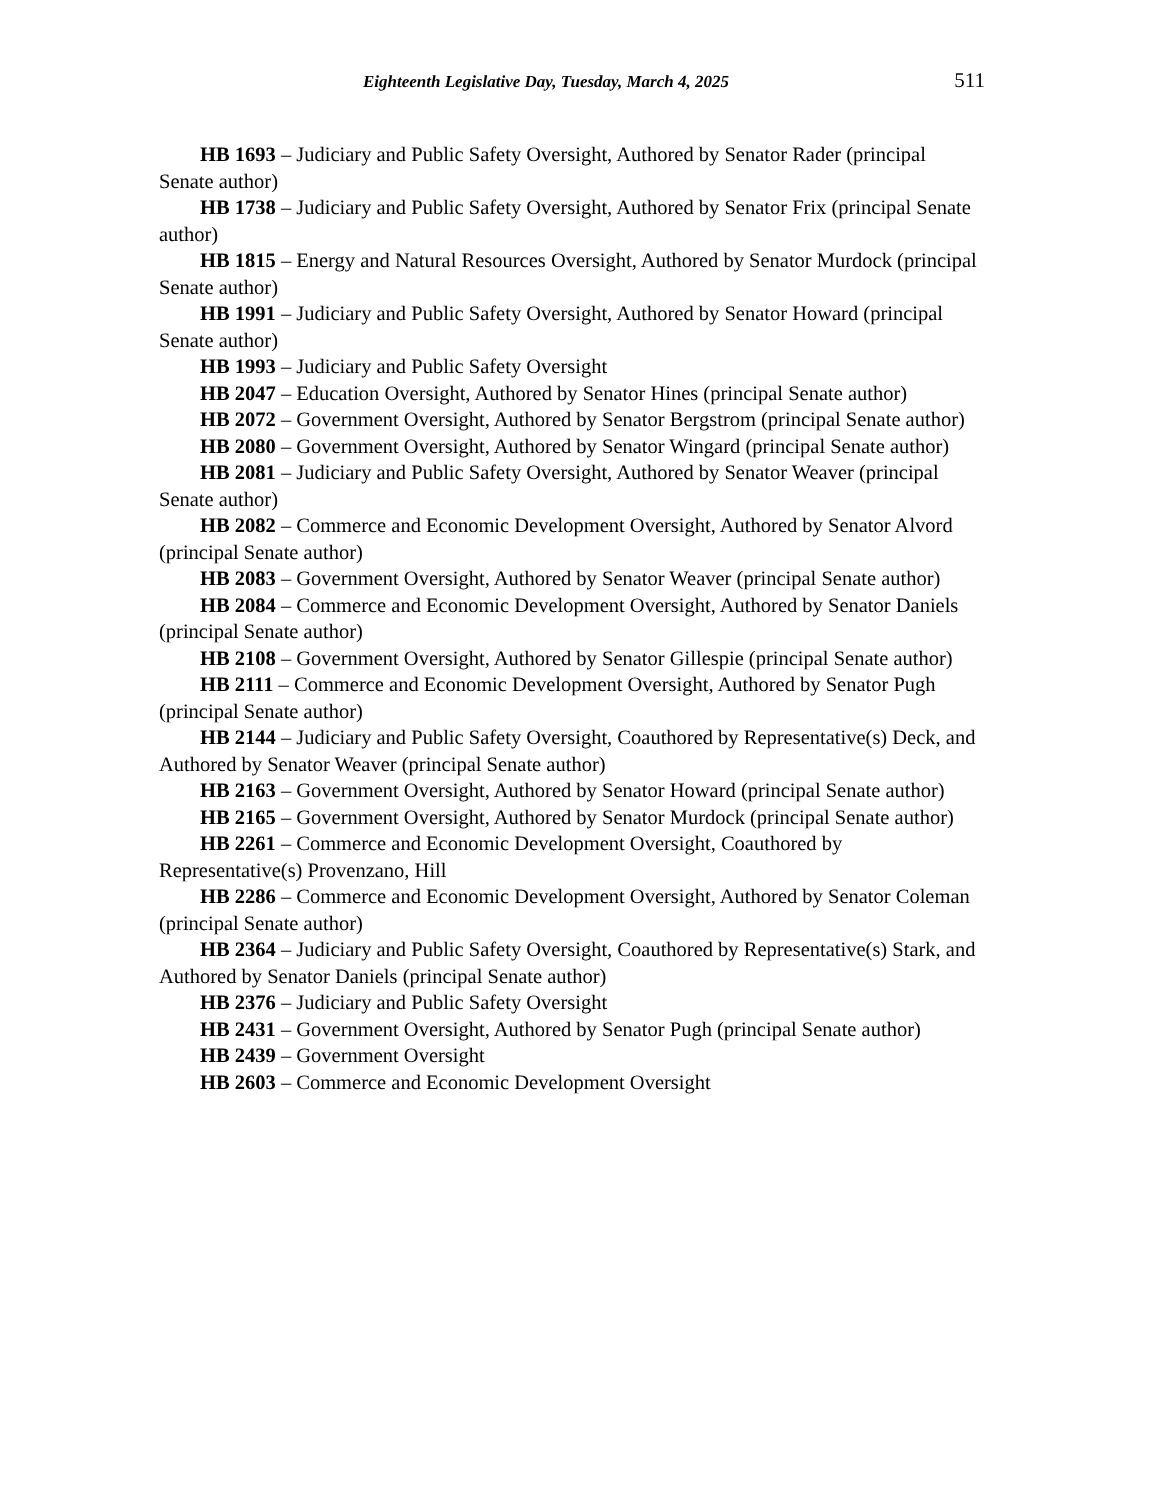Eighteenth Legislative Day, Tuesday, March 4, 2025 511
HB 1693 – Judiciary and Public Safety Oversight, Authored by Senator Rader (principal Senate author)
HB 1738 – Judiciary and Public Safety Oversight, Authored by Senator Frix (principal Senate author)
HB 1815 – Energy and Natural Resources Oversight, Authored by Senator Murdock (principal Senate author)
HB 1991 – Judiciary and Public Safety Oversight, Authored by Senator Howard (principal Senate author)
HB 1993 – Judiciary and Public Safety Oversight
HB 2047 – Education Oversight, Authored by Senator Hines (principal Senate author)
HB 2072 – Government Oversight, Authored by Senator Bergstrom (principal Senate author)
HB 2080 – Government Oversight, Authored by Senator Wingard (principal Senate author)
HB 2081 – Judiciary and Public Safety Oversight, Authored by Senator Weaver (principal Senate author)
HB 2082 – Commerce and Economic Development Oversight, Authored by Senator Alvord (principal Senate author)
HB 2083 – Government Oversight, Authored by Senator Weaver (principal Senate author)
HB 2084 – Commerce and Economic Development Oversight, Authored by Senator Daniels (principal Senate author)
HB 2108 – Government Oversight, Authored by Senator Gillespie (principal Senate author)
HB 2111 – Commerce and Economic Development Oversight, Authored by Senator Pugh (principal Senate author)
HB 2144 – Judiciary and Public Safety Oversight, Coauthored by Representative(s) Deck, and Authored by Senator Weaver (principal Senate author)
HB 2163 – Government Oversight, Authored by Senator Howard (principal Senate author)
HB 2165 – Government Oversight, Authored by Senator Murdock (principal Senate author)
HB 2261 – Commerce and Economic Development Oversight, Coauthored by Representative(s) Provenzano, Hill
HB 2286 – Commerce and Economic Development Oversight, Authored by Senator Coleman (principal Senate author)
HB 2364 – Judiciary and Public Safety Oversight, Coauthored by Representative(s) Stark, and Authored by Senator Daniels (principal Senate author)
HB 2376 – Judiciary and Public Safety Oversight
HB 2431 – Government Oversight, Authored by Senator Pugh (principal Senate author)
HB 2439 – Government Oversight
HB 2603 – Commerce and Economic Development Oversight